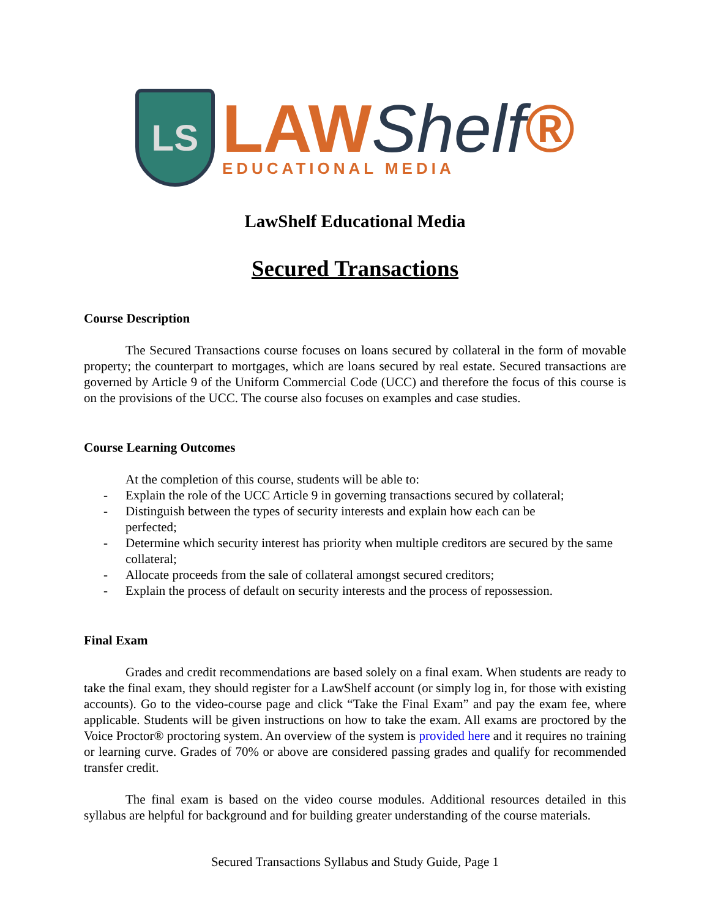LS
LAWShelf®
EDUCATIONAL MEDIA
LawShelf Educational Media
Secured Transactions
Course Description
The Secured Transactions course focuses on loans secured by collateral in the form of movable property; the counterpart to mortgages, which are loans secured by real estate. Secured transactions are governed by Article 9 of the Uniform Commercial Code (UCC) and therefore the focus of this course is on the provisions of the UCC. The course also focuses on examples and case studies.
Course Learning Outcomes
At the completion of this course, students will be able to:
- Explain the role of the UCC Article 9 in governing transactions secured by collateral;
- Distinguish between the types of security interests and explain how each can be
perfected;
- Determine which security interest has priority when multiple creditors are secured by the same collateral;
- Allocate proceeds from the sale of collateral amongst secured creditors;
- Explain the process of default on security interests and the process of repossession.
Final Exam
Grades and credit recommendations are based solely on a final exam. When students are ready to take the final exam, they should register for a LawShelf account (or simply log in, for those with existing accounts). Go to the video-course page and click “Take the Final Exam” and pay the exam fee, where applicable. Students will be given instructions on how to take the exam. All exams are proctored by the Voice Proctor® proctoring system. An overview of the system is provided here and it requires no training or learning curve. Grades of 70% or above are considered passing grades and qualify for recommended transfer credit.
The final exam is based on the video course modules. Additional resources detailed in this syllabus are helpful for background and for building greater understanding of the course materials.
Secured Transactions Syllabus and Study Guide, Page 1